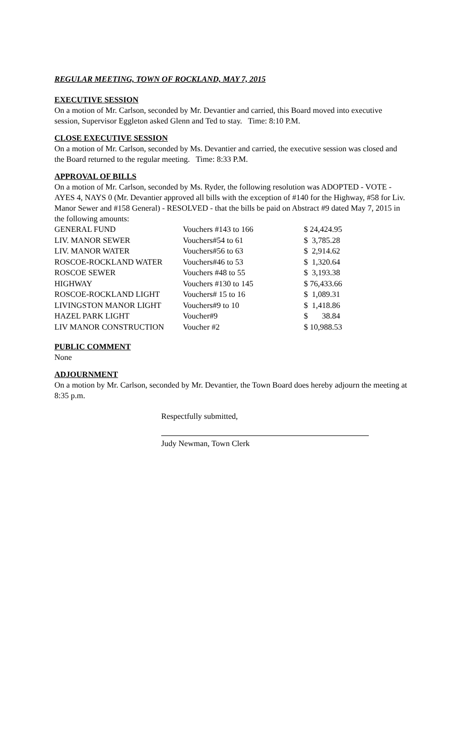REGULAR MEETING, TOWN OF ROCKLAND, MAY 7, 2015
EXECUTIVE SESSION
On a motion of Mr. Carlson, seconded by Mr. Devantier and carried, this Board moved into executive session, Supervisor Eggleton asked Glenn and Ted to stay. Time: 8:10 P.M.
CLOSE EXECUTIVE SESSION
On a motion of Mr. Carlson, seconded by Ms. Devantier and carried, the executive session was closed and the Board returned to the regular meeting. Time: 8:33 P.M.
APPROVAL OF BILLS
On a motion of Mr. Carlson, seconded by Ms. Ryder, the following resolution was ADOPTED - VOTE - AYES 4, NAYS 0 (Mr. Devantier approved all bills with the exception of #140 for the Highway, #58 for Liv. Manor Sewer and #158 General) - RESOLVED - that the bills be paid on Abstract #9 dated May 7, 2015 in the following amounts:
| GENERAL FUND | Vouchers #143 to 166 | $ 24,424.95 |
| LIV. MANOR SEWER | Vouchers#54 to 61 | $ 3,785.28 |
| LIV. MANOR WATER | Vouchers#56 to 63 | $ 2,914.62 |
| ROSCOE-ROCKLAND WATER | Vouchers#46 to 53 | $ 1,320.64 |
| ROSCOE SEWER | Vouchers #48 to 55 | $ 3,193.38 |
| HIGHWAY | Vouchers #130 to 145 | $ 76,433.66 |
| ROSCOE-ROCKLAND LIGHT | Vouchers# 15 to 16 | $ 1,089.31 |
| LIVINGSTON MANOR LIGHT | Vouchers#9 to 10 | $ 1,418.86 |
| HAZEL PARK LIGHT | Voucher#9 | $ 38.84 |
| LIV MANOR CONSTRUCTION | Voucher #2 | $ 10,988.53 |
PUBLIC COMMENT
None
ADJOURNMENT
On a motion by Mr. Carlson, seconded by Mr. Devantier, the Town Board does hereby adjourn the meeting at 8:35 p.m.
Respectfully submitted,
Judy Newman, Town Clerk